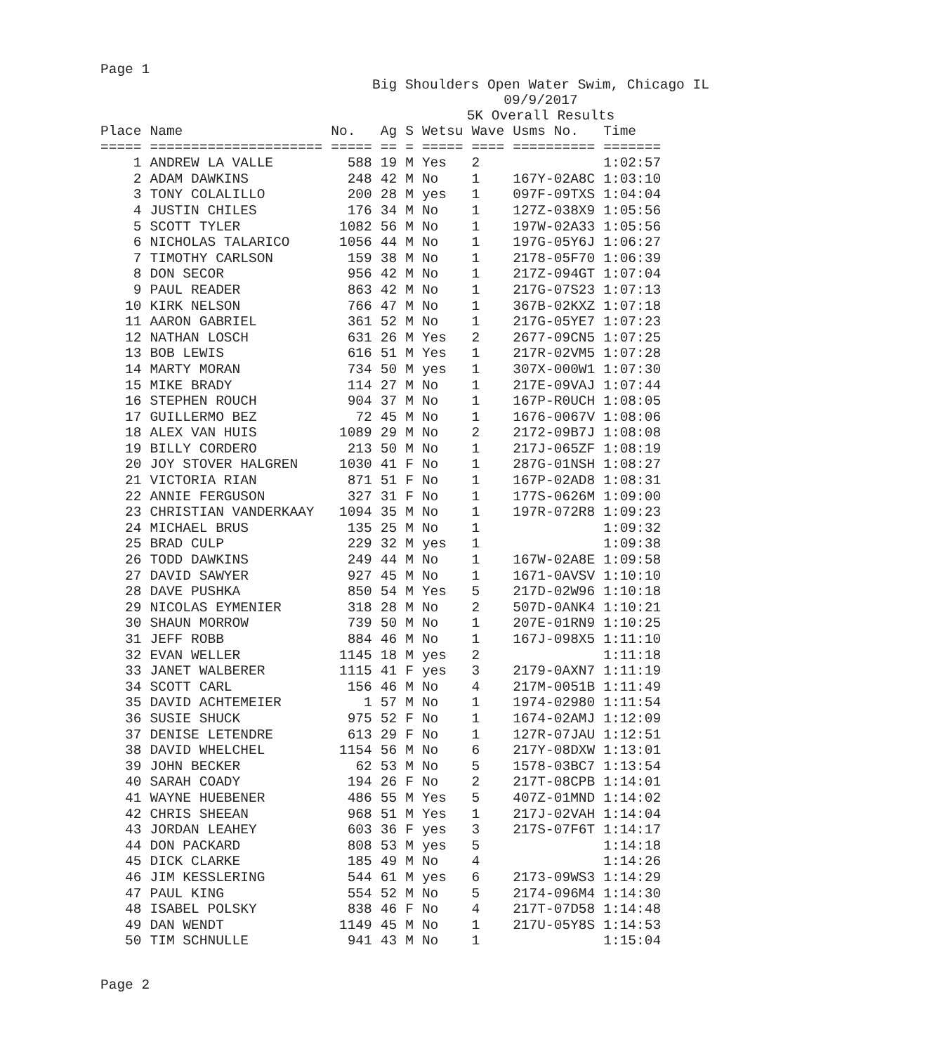Page 1
Big Shoulders Open Water Swim, Chicago IL
09/9/2017
5K Overall Results
| Place | Name | No. | Ag | S | Wetsu | Wave | Usms No. | Time |
| --- | --- | --- | --- | --- | --- | --- | --- | --- |
| ===== | ===================== | ===== | == | = | ===== | ==== | ========== | ======= |
| 1 | ANDREW LA VALLE | 588 | 19 | M | Yes | 2 | | 1:02:57 |
| 2 | ADAM DAWKINS | 248 | 42 | M | No | 1 | 167Y-02A8C | 1:03:10 |
| 3 | TONY COLALILLO | 200 | 28 | M | yes | 1 | 097F-09TXS | 1:04:04 |
| 4 | JUSTIN CHILES | 176 | 34 | M | No | 1 | 127Z-038X9 | 1:05:56 |
| 5 | SCOTT TYLER | 1082 | 56 | M | No | 1 | 197W-02A33 | 1:05:56 |
| 6 | NICHOLAS TALARICO | 1056 | 44 | M | No | 1 | 197G-05Y6J | 1:06:27 |
| 7 | TIMOTHY CARLSON | 159 | 38 | M | No | 1 | 2178-05F70 | 1:06:39 |
| 8 | DON SECOR | 956 | 42 | M | No | 1 | 217Z-094GT | 1:07:04 |
| 9 | PAUL READER | 863 | 42 | M | No | 1 | 217G-07S23 | 1:07:13 |
| 10 | KIRK NELSON | 766 | 47 | M | No | 1 | 367B-02KXZ | 1:07:18 |
| 11 | AARON GABRIEL | 361 | 52 | M | No | 1 | 217G-05YE7 | 1:07:23 |
| 12 | NATHAN LOSCH | 631 | 26 | M | Yes | 2 | 2677-09CN5 | 1:07:25 |
| 13 | BOB LEWIS | 616 | 51 | M | Yes | 1 | 217R-02VM5 | 1:07:28 |
| 14 | MARTY MORAN | 734 | 50 | M | yes | 1 | 307X-000W1 | 1:07:30 |
| 15 | MIKE BRADY | 114 | 27 | M | No | 1 | 217E-09VAJ | 1:07:44 |
| 16 | STEPHEN ROUCH | 904 | 37 | M | No | 1 | 167P-R0UCH | 1:08:05 |
| 17 | GUILLERMO BEZ | 72 | 45 | M | No | 1 | 1676-0067V | 1:08:06 |
| 18 | ALEX VAN HUIS | 1089 | 29 | M | No | 2 | 2172-09B7J | 1:08:08 |
| 19 | BILLY CORDERO | 213 | 50 | M | No | 1 | 217J-065ZF | 1:08:19 |
| 20 | JOY STOVER HALGREN | 1030 | 41 | F | No | 1 | 287G-01NSH | 1:08:27 |
| 21 | VICTORIA RIAN | 871 | 51 | F | No | 1 | 167P-02AD8 | 1:08:31 |
| 22 | ANNIE FERGUSON | 327 | 31 | F | No | 1 | 177S-0626M | 1:09:00 |
| 23 | CHRISTIAN VANDERKAAY | 1094 | 35 | M | No | 1 | 197R-072R8 | 1:09:23 |
| 24 | MICHAEL BRUS | 135 | 25 | M | No | 1 | | 1:09:32 |
| 25 | BRAD CULP | 229 | 32 | M | yes | 1 | | 1:09:38 |
| 26 | TODD DAWKINS | 249 | 44 | M | No | 1 | 167W-02A8E | 1:09:58 |
| 27 | DAVID SAWYER | 927 | 45 | M | No | 1 | 1671-0AVSV | 1:10:10 |
| 28 | DAVE PUSHKA | 850 | 54 | M | Yes | 5 | 217D-02W96 | 1:10:18 |
| 29 | NICOLAS EYMENIER | 318 | 28 | M | No | 2 | 507D-0ANK4 | 1:10:21 |
| 30 | SHAUN MORROW | 739 | 50 | M | No | 1 | 207E-01RN9 | 1:10:25 |
| 31 | JEFF ROBB | 884 | 46 | M | No | 1 | 167J-098X5 | 1:11:10 |
| 32 | EVAN WELLER | 1145 | 18 | M | yes | 2 | | 1:11:18 |
| 33 | JANET WALBERER | 1115 | 41 | F | yes | 3 | 2179-0AXN7 | 1:11:19 |
| 34 | SCOTT CARL | 156 | 46 | M | No | 4 | 217M-0051B | 1:11:49 |
| 35 | DAVID ACHTEMEIER | 1 | 57 | M | No | 1 | 1974-02980 | 1:11:54 |
| 36 | SUSIE SHUCK | 975 | 52 | F | No | 1 | 1674-02AMJ | 1:12:09 |
| 37 | DENISE LETENDRE | 613 | 29 | F | No | 1 | 127R-07JAU | 1:12:51 |
| 38 | DAVID WHELCHEL | 1154 | 56 | M | No | 6 | 217Y-08DXW | 1:13:01 |
| 39 | JOHN BECKER | 62 | 53 | M | No | 5 | 1578-03BC7 | 1:13:54 |
| 40 | SARAH COADY | 194 | 26 | F | No | 2 | 217T-08CPB | 1:14:01 |
| 41 | WAYNE HUEBENER | 486 | 55 | M | Yes | 5 | 407Z-01MND | 1:14:02 |
| 42 | CHRIS SHEEAN | 968 | 51 | M | Yes | 1 | 217J-02VAH | 1:14:04 |
| 43 | JORDAN LEAHEY | 603 | 36 | F | yes | 3 | 217S-07F6T | 1:14:17 |
| 44 | DON PACKARD | 808 | 53 | M | yes | 5 | | 1:14:18 |
| 45 | DICK CLARKE | 185 | 49 | M | No | 4 | | 1:14:26 |
| 46 | JIM KESSLERING | 544 | 61 | M | yes | 6 | 2173-09WS3 | 1:14:29 |
| 47 | PAUL KING | 554 | 52 | M | No | 5 | 2174-096M4 | 1:14:30 |
| 48 | ISABEL POLSKY | 838 | 46 | F | No | 4 | 217T-07D58 | 1:14:48 |
| 49 | DAN WENDT | 1149 | 45 | M | No | 1 | 217U-05Y8S | 1:14:53 |
| 50 | TIM SCHNULLE | 941 | 43 | M | No | 1 | | 1:15:04 |
Page 2